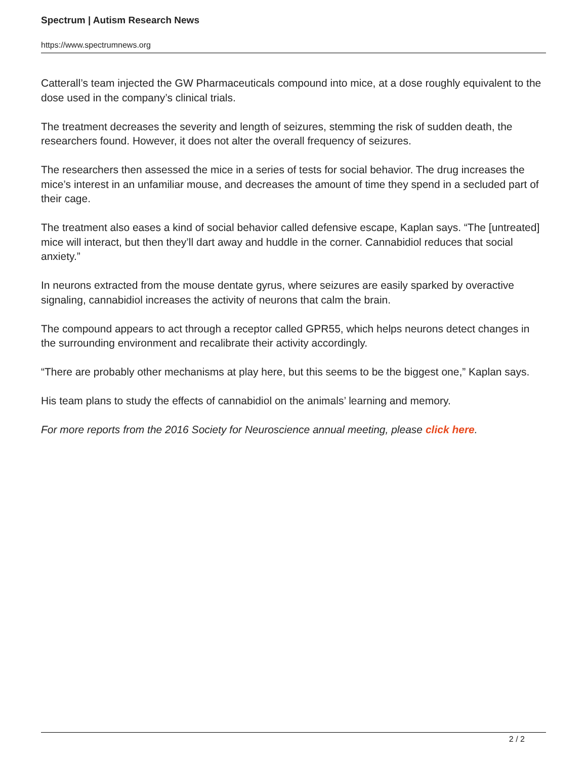Spectrum | Autism Research News
https://www.spectrumnews.org
Catterall’s team injected the GW Pharmaceuticals compound into mice, at a dose roughly equivalent to the dose used in the company’s clinical trials.
The treatment decreases the severity and length of seizures, stemming the risk of sudden death, the researchers found. However, it does not alter the overall frequency of seizures.
The researchers then assessed the mice in a series of tests for social behavior. The drug increases the mice’s interest in an unfamiliar mouse, and decreases the amount of time they spend in a secluded part of their cage.
The treatment also eases a kind of social behavior called defensive escape, Kaplan says. “The [untreated] mice will interact, but then they’ll dart away and huddle in the corner. Cannabidiol reduces that social anxiety.”
In neurons extracted from the mouse dentate gyrus, where seizures are easily sparked by overactive signaling, cannabidiol increases the activity of neurons that calm the brain.
The compound appears to act through a receptor called GPR55, which helps neurons detect changes in the surrounding environment and recalibrate their activity accordingly.
“There are probably other mechanisms at play here, but this seems to be the biggest one,” Kaplan says.
His team plans to study the effects of cannabidiol on the animals’ learning and memory.
For more reports from the 2016 Society for Neuroscience annual meeting, please click here.
2 / 2